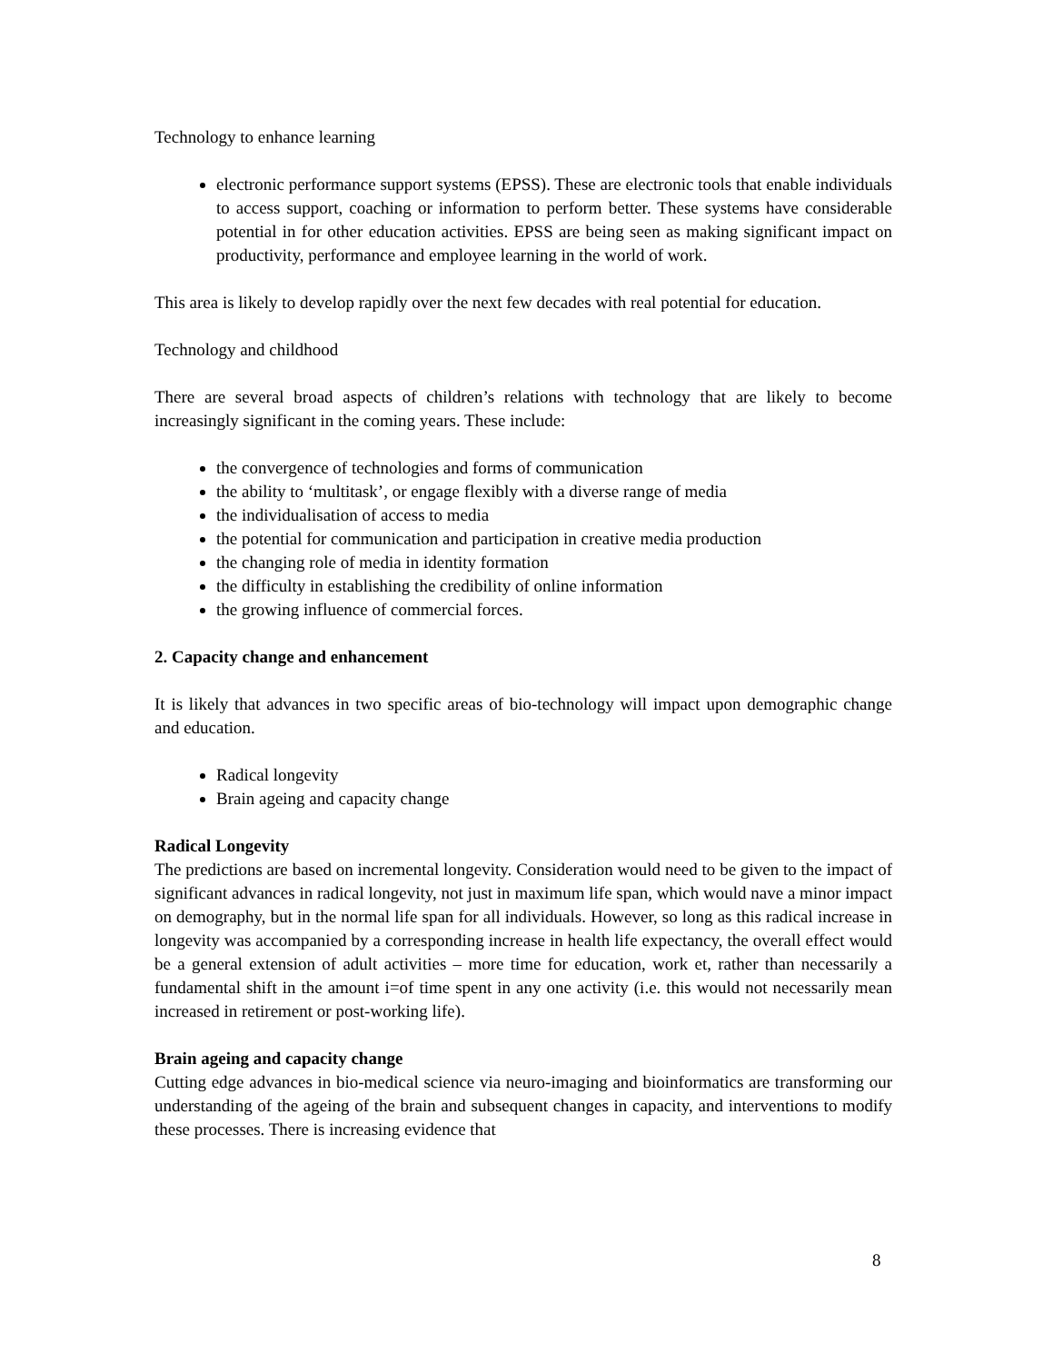Technology to enhance learning
electronic performance support systems (EPSS). These are electronic tools that enable individuals to access support, coaching or information to perform better. These systems have considerable potential in for other education activities. EPSS are being seen as making significant impact on productivity, performance and employee learning in the world of work.
This area is likely to develop rapidly over the next few decades with real potential for education.
Technology and childhood
There are several broad aspects of children’s relations with technology that are likely to become increasingly significant in the coming years. These include:
the convergence of technologies and forms of communication
the ability to ‘multitask’, or engage flexibly with a diverse range of media
the individualisation of access to media
the potential for communication and participation in creative media production
the changing role of media in identity formation
the difficulty in establishing the credibility of online information
the growing influence of commercial forces.
2. Capacity change and enhancement
It is likely that advances in two specific areas of bio-technology will impact upon demographic change and education.
Radical longevity
Brain ageing and capacity change
Radical Longevity
The predictions are based on incremental longevity. Consideration would need to be given to the impact of significant advances in radical longevity, not just in maximum life span, which would nave a minor impact on demography, but in the normal life span for all individuals. However, so long as this radical increase in longevity was accompanied by a corresponding increase in health life expectancy, the overall effect would be a general extension of adult activities – more time for education, work et, rather than necessarily a fundamental shift in the amount i=of time spent in any one activity (i.e. this would not necessarily mean increased in retirement or post-working life).
Brain ageing and capacity change
Cutting edge advances in bio-medical science via neuro-imaging and bioinformatics are transforming our understanding of the ageing of the brain and subsequent changes in capacity, and interventions to modify these processes. There is increasing evidence that
8